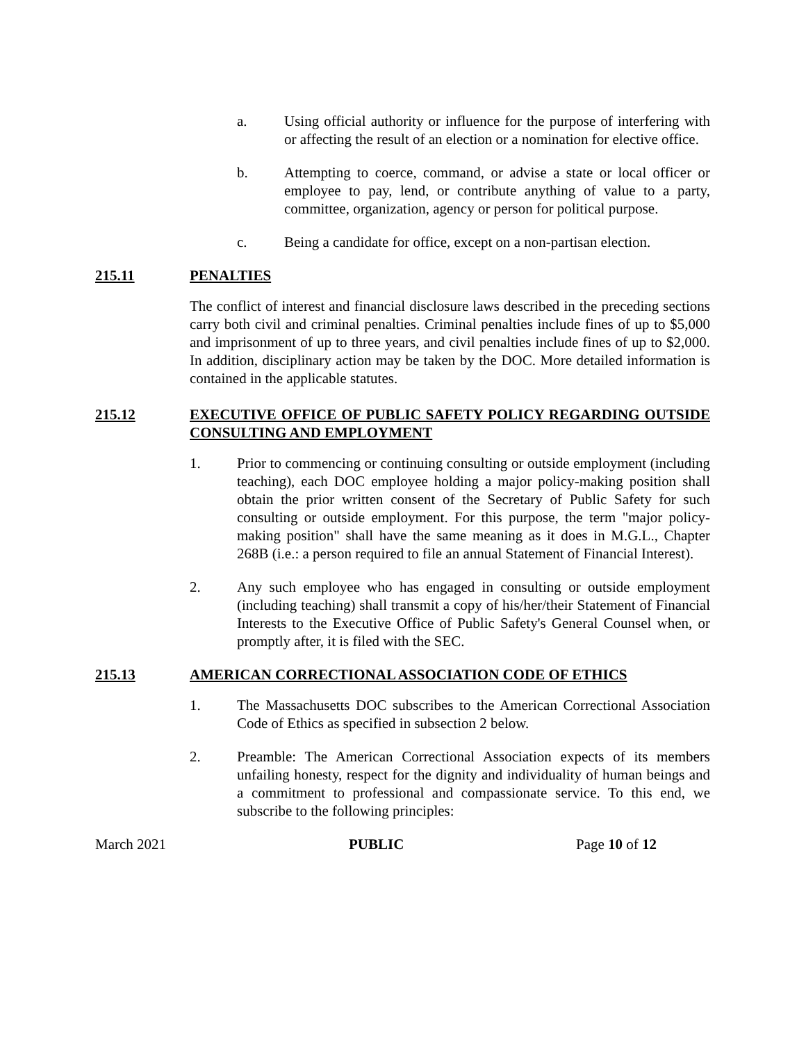a. Using official authority or influence for the purpose of interfering with or affecting the result of an election or a nomination for elective office.
b. Attempting to coerce, command, or advise a state or local officer or employee to pay, lend, or contribute anything of value to a party, committee, organization, agency or person for political purpose.
c. Being a candidate for office, except on a non-partisan election.
215.11 PENALTIES
The conflict of interest and financial disclosure laws described in the preceding sections carry both civil and criminal penalties. Criminal penalties include fines of up to $5,000 and imprisonment of up to three years, and civil penalties include fines of up to $2,000. In addition, disciplinary action may be taken by the DOC. More detailed information is contained in the applicable statutes.
215.12 EXECUTIVE OFFICE OF PUBLIC SAFETY POLICY REGARDING OUTSIDE CONSULTING AND EMPLOYMENT
1. Prior to commencing or continuing consulting or outside employment (including teaching), each DOC employee holding a major policy-making position shall obtain the prior written consent of the Secretary of Public Safety for such consulting or outside employment. For this purpose, the term "major policy-making position" shall have the same meaning as it does in M.G.L., Chapter 268B (i.e.: a person required to file an annual Statement of Financial Interest).
2. Any such employee who has engaged in consulting or outside employment (including teaching) shall transmit a copy of his/her/their Statement of Financial Interests to the Executive Office of Public Safety's General Counsel when, or promptly after, it is filed with the SEC.
215.13 AMERICAN CORRECTIONAL ASSOCIATION CODE OF ETHICS
1. The Massachusetts DOC subscribes to the American Correctional Association Code of Ethics as specified in subsection 2 below.
2. Preamble: The American Correctional Association expects of its members unfailing honesty, respect for the dignity and individuality of human beings and a commitment to professional and compassionate service. To this end, we subscribe to the following principles:
March 2021 PUBLIC Page 10 of 12